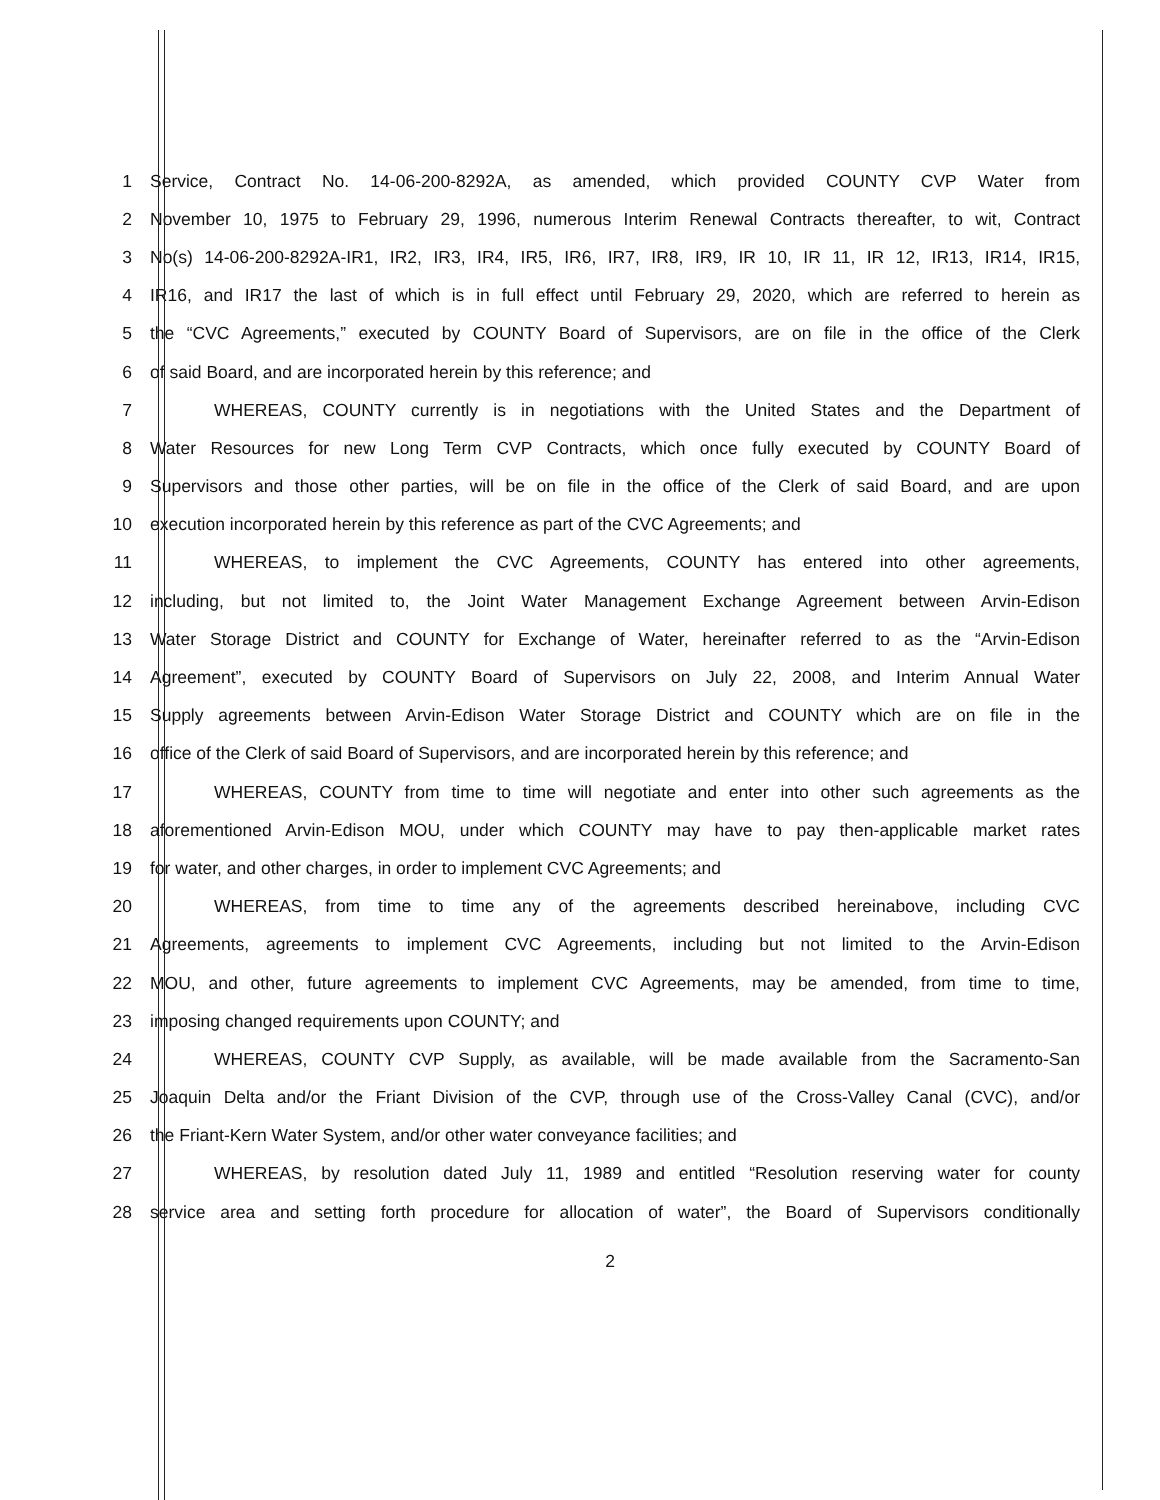1 Service, Contract No. 14-06-200-8292A, as amended, which provided COUNTY CVP Water from
2 November 10, 1975 to February 29, 1996, numerous Interim Renewal Contracts thereafter, to wit, Contract
3 No(s) 14-06-200-8292A-IR1, IR2, IR3, IR4, IR5, IR6, IR7, IR8, IR9, IR 10, IR 11, IR 12, IR13, IR14, IR15,
4 IR16, and IR17 the last of which is in full effect until February 29, 2020, which are referred to herein as
5 the “CVC Agreements,” executed by COUNTY Board of Supervisors, are on file in the office of the Clerk
6 of said Board, and are incorporated herein by this reference; and
7 WHEREAS, COUNTY currently is in negotiations with the United States and the Department of
8 Water Resources for new Long Term CVP Contracts, which once fully executed by COUNTY Board of
9 Supervisors and those other parties, will be on file in the office of the Clerk of said Board, and are upon
10 execution incorporated herein by this reference as part of the CVC Agreements; and
11 WHEREAS, to implement the CVC Agreements, COUNTY has entered into other agreements,
12 including, but not limited to, the Joint Water Management Exchange Agreement between Arvin-Edison
13 Water Storage District and COUNTY for Exchange of Water, hereinafter referred to as the “Arvin-Edison
14 Agreement”, executed by COUNTY Board of Supervisors on July 22, 2008, and Interim Annual Water
15 Supply agreements between Arvin-Edison Water Storage District and COUNTY which are on file in the
16 office of the Clerk of said Board of Supervisors, and are incorporated herein by this reference; and
17 WHEREAS, COUNTY from time to time will negotiate and enter into other such agreements as the
18 aforementioned Arvin-Edison MOU, under which COUNTY may have to pay then-applicable market rates
19 for water, and other charges, in order to implement CVC Agreements; and
20 WHEREAS, from time to time any of the agreements described hereinabove, including CVC
21 Agreements, agreements to implement CVC Agreements, including but not limited to the Arvin-Edison
22 MOU, and other, future agreements to implement CVC Agreements, may be amended, from time to time,
23 imposing changed requirements upon COUNTY; and
24 WHEREAS, COUNTY CVP Supply, as available, will be made available from the Sacramento-San
25 Joaquin Delta and/or the Friant Division of the CVP, through use of the Cross-Valley Canal (CVC), and/or
26 the Friant-Kern Water System, and/or other water conveyance facilities; and
27 WHEREAS, by resolution dated July 11, 1989 and entitled “Resolution reserving water for county
28 service area and setting forth procedure for allocation of water”, the Board of Supervisors conditionally
2